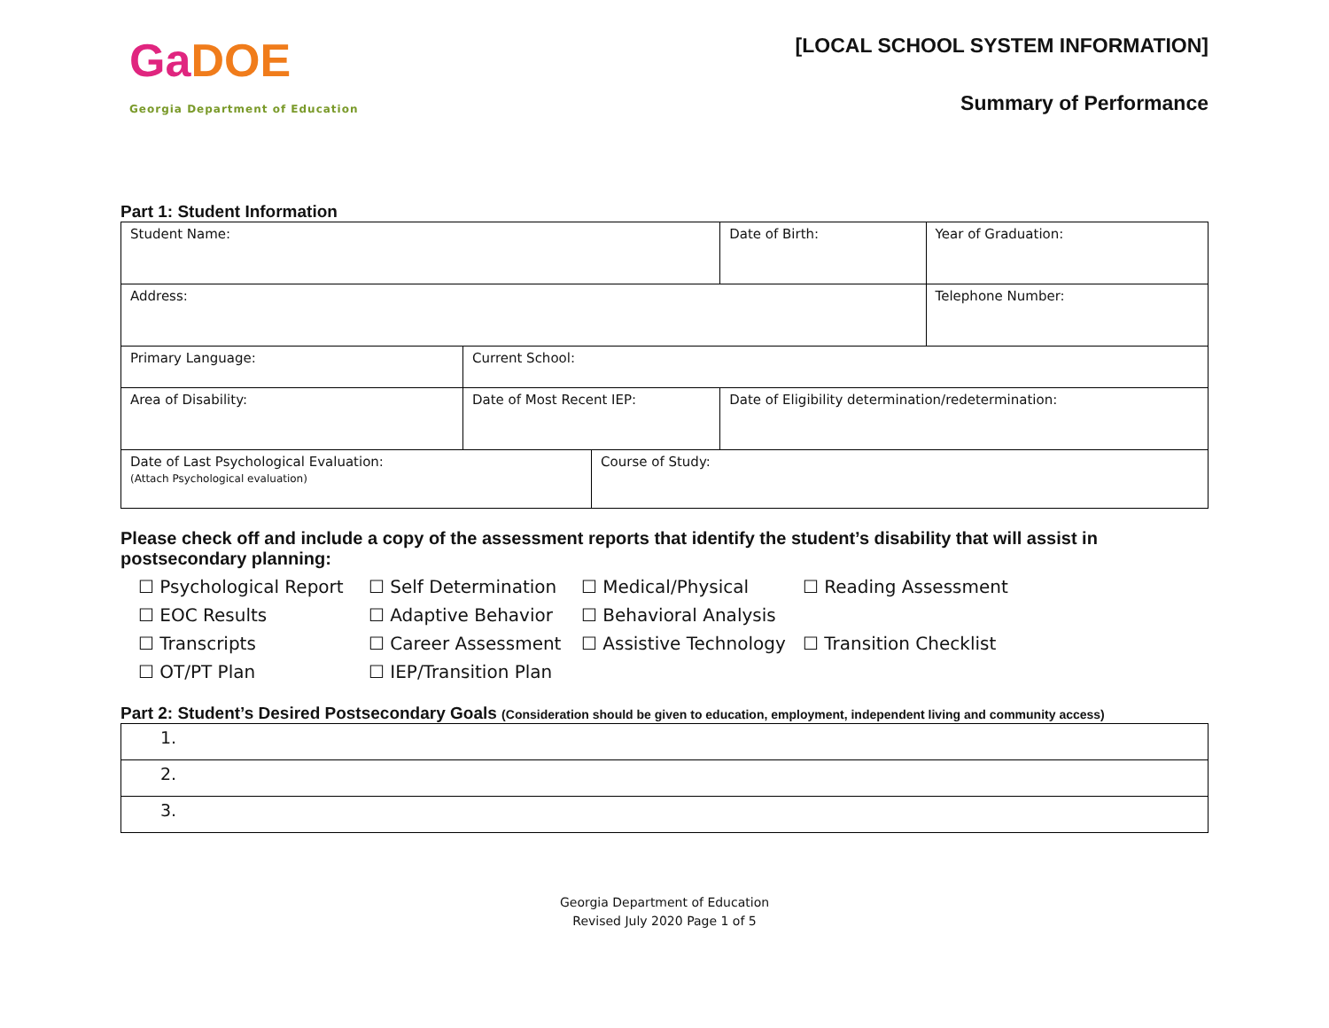GaDOE
Georgia Department of Education
[LOCAL SCHOOL SYSTEM INFORMATION]
Summary of Performance
Part 1: Student Information
| Student Name: | | | Date of Birth: | Year of Graduation: |
| Address: | | | | Telephone Number: |
| Primary Language: | Current School: | | | |
| Area of Disability: | Date of Most Recent IEP: | | Date of Eligibility determination/redetermination: | |
| Date of Last Psychological Evaluation: (Attach Psychological evaluation) | | Course of Study: | | |
Please check off and include a copy of the assessment reports that identify the student’s disability that will assist in postsecondary planning:
☐ Psychological Report
☐ Self Determination
☐ Medical/Physical
☐ Reading Assessment
☐ EOC Results
☐ Adaptive Behavior
☐ Behavioral Analysis
☐ Transcripts
☐ Career Assessment
☐ Assistive Technology
☐ Transition Checklist
☐ OT/PT Plan
☐ IEP/Transition Plan
Part 2: Student’s Desired Postsecondary Goals (Consideration should be given to education, employment, independent living and community access)
| 1. |
| 2. |
| 3. |
Georgia Department of Education
Revised July 2020 Page 1 of 5